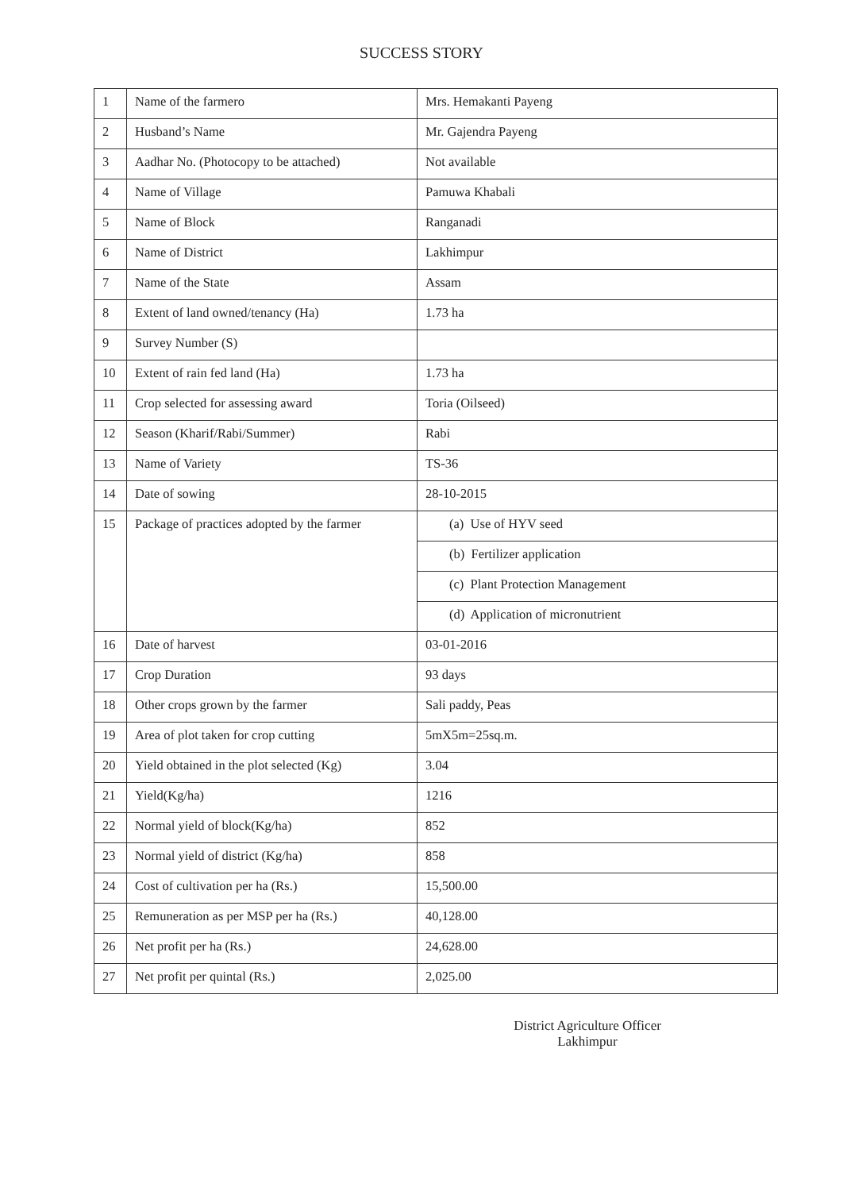SUCCESS STORY
| 1 | Name of the farmero | Mrs. Hemakanti Payeng |
| 2 | Husband’s Name | Mr. Gajendra Payeng |
| 3 | Aadhar No. (Photocopy to be attached) | Not available |
| 4 | Name of Village | Pamuwa Khabali |
| 5 | Name of Block | Ranganadi |
| 6 | Name of District | Lakhimpur |
| 7 | Name of the State | Assam |
| 8 | Extent of land owned/tenancy (Ha) | 1.73 ha |
| 9 | Survey Number (S) | |
| 10 | Extent of rain fed land (Ha) | 1.73 ha |
| 11 | Crop selected for assessing award | Toria (Oilseed) |
| 12 | Season (Kharif/Rabi/Summer) | Rabi |
| 13 | Name of Variety | TS-36 |
| 14 | Date of sowing | 28-10-2015 |
| 15 | Package of practices adopted by the farmer | (a) Use of HYV seed |
| | | (b) Fertilizer application |
| | | (c) Plant Protection Management |
| | | (d) Application of micronutrient |
| 16 | Date of harvest | 03-01-2016 |
| 17 | Crop Duration | 93 days |
| 18 | Other crops grown by the farmer | Sali paddy, Peas |
| 19 | Area of plot taken for crop cutting | 5mX5m=25sq.m. |
| 20 | Yield obtained in the plot selected (Kg) | 3.04 |
| 21 | Yield(Kg/ha) | 1216 |
| 22 | Normal yield of block(Kg/ha) | 852 |
| 23 | Normal yield of district (Kg/ha) | 858 |
| 24 | Cost of cultivation per ha (Rs.) | 15,500.00 |
| 25 | Remuneration as per MSP per ha (Rs.) | 40,128.00 |
| 26 | Net profit per ha (Rs.) | 24,628.00 |
| 27 | Net profit per quintal (Rs.) | 2,025.00 |
District Agriculture Officer
Lakhimpur